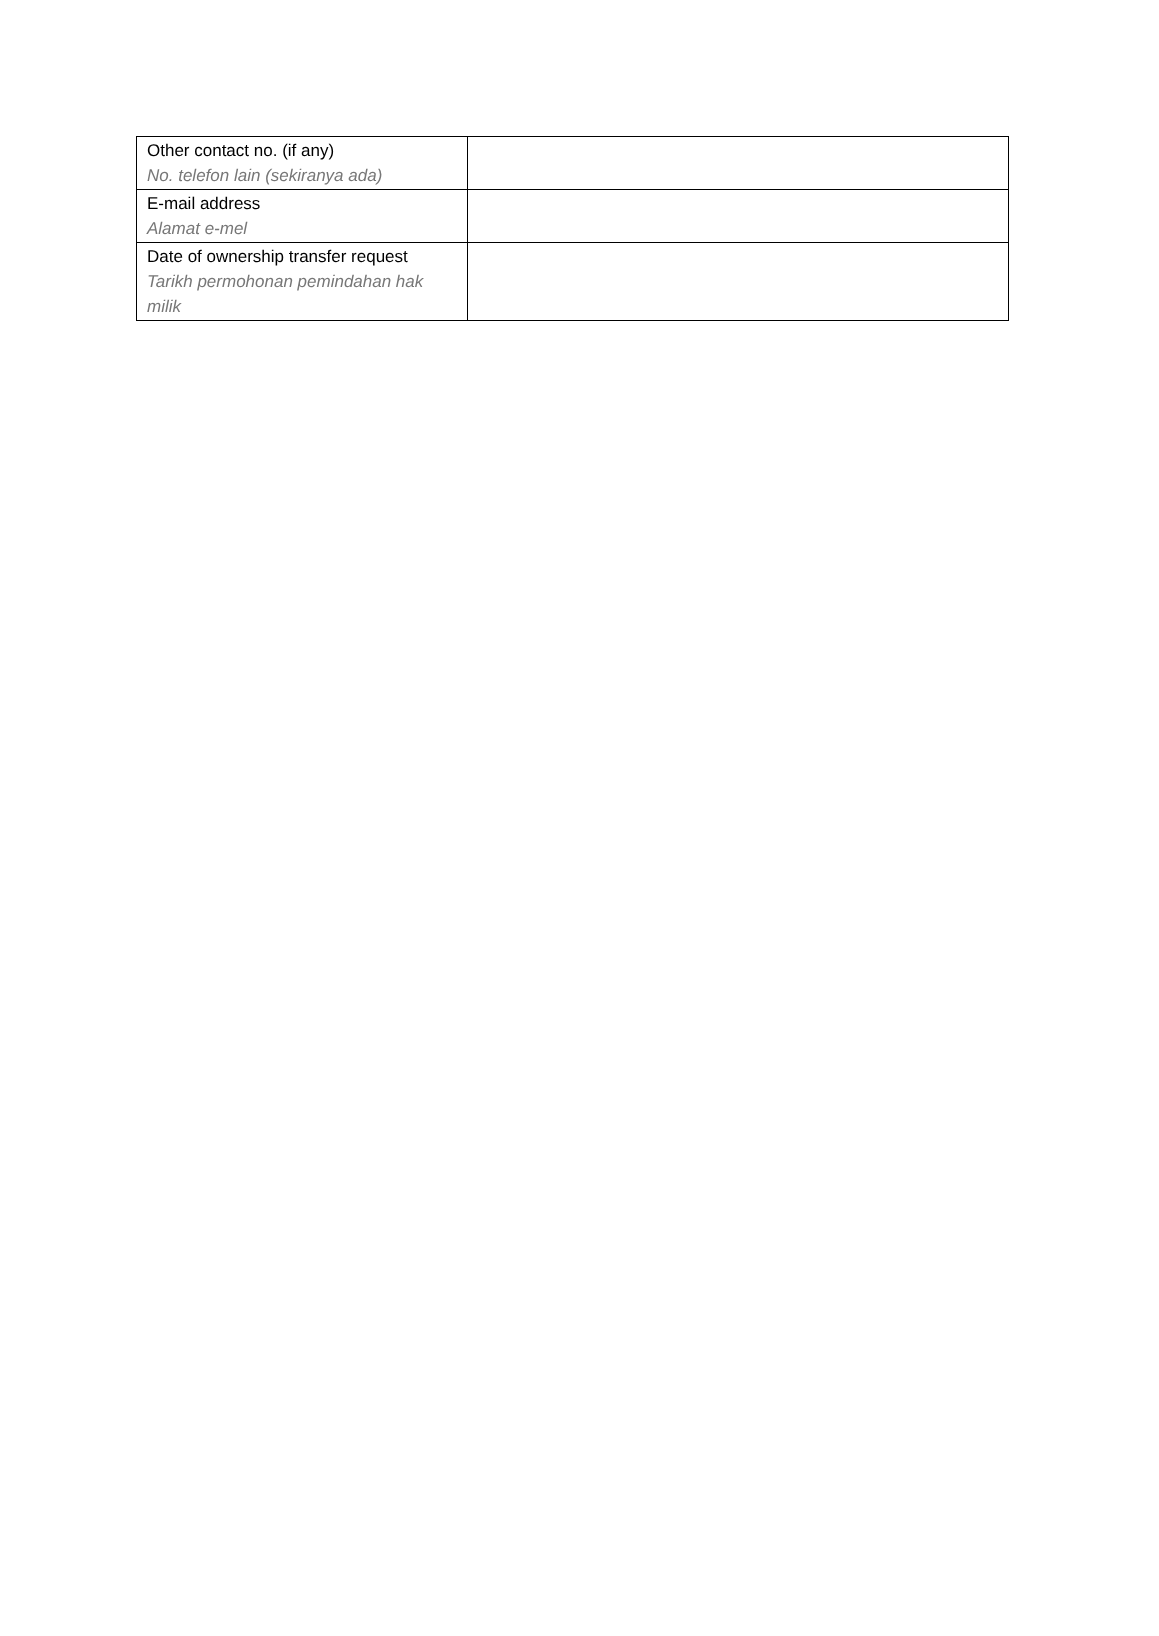| Other contact no. (if any) No. telefon lain (sekiranya ada) | |
| E-mail address Alamat e-mel | |
| Date of ownership transfer request Tarikh permohonan pemindahan hak milik | |